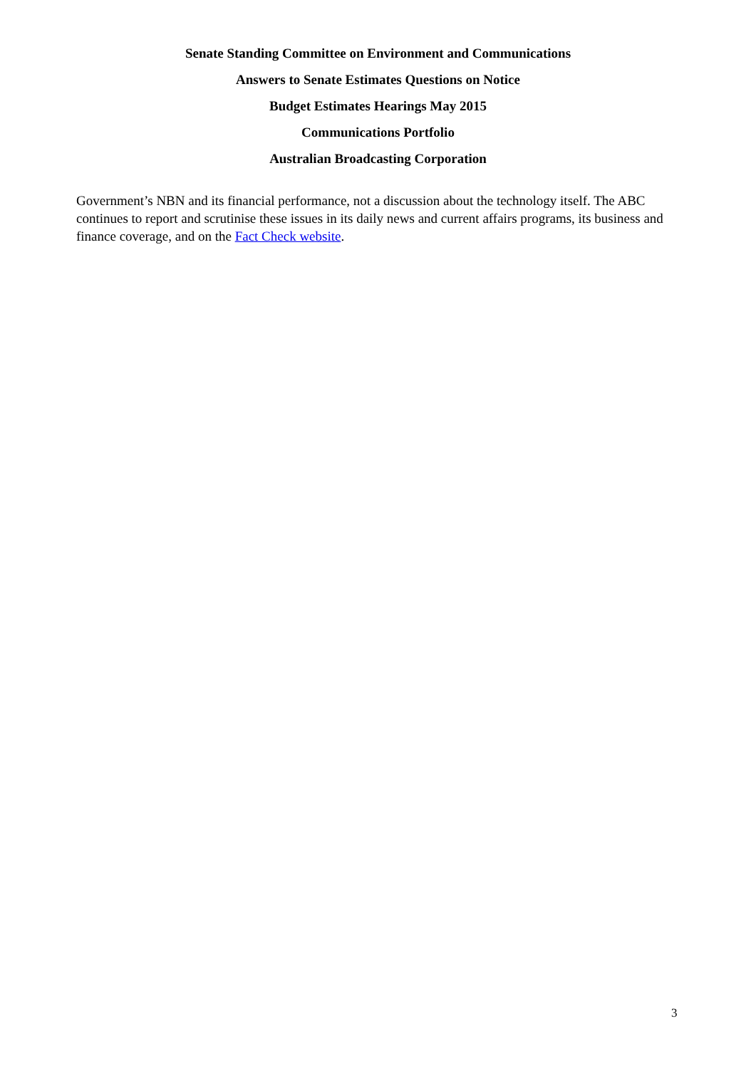Senate Standing Committee on Environment and Communications
Answers to Senate Estimates Questions on Notice
Budget Estimates Hearings May 2015
Communications Portfolio
Australian Broadcasting Corporation
Government’s NBN and its financial performance, not a discussion about the technology itself. The ABC continues to report and scrutinise these issues in its daily news and current affairs programs, its business and finance coverage, and on the Fact Check website.
3